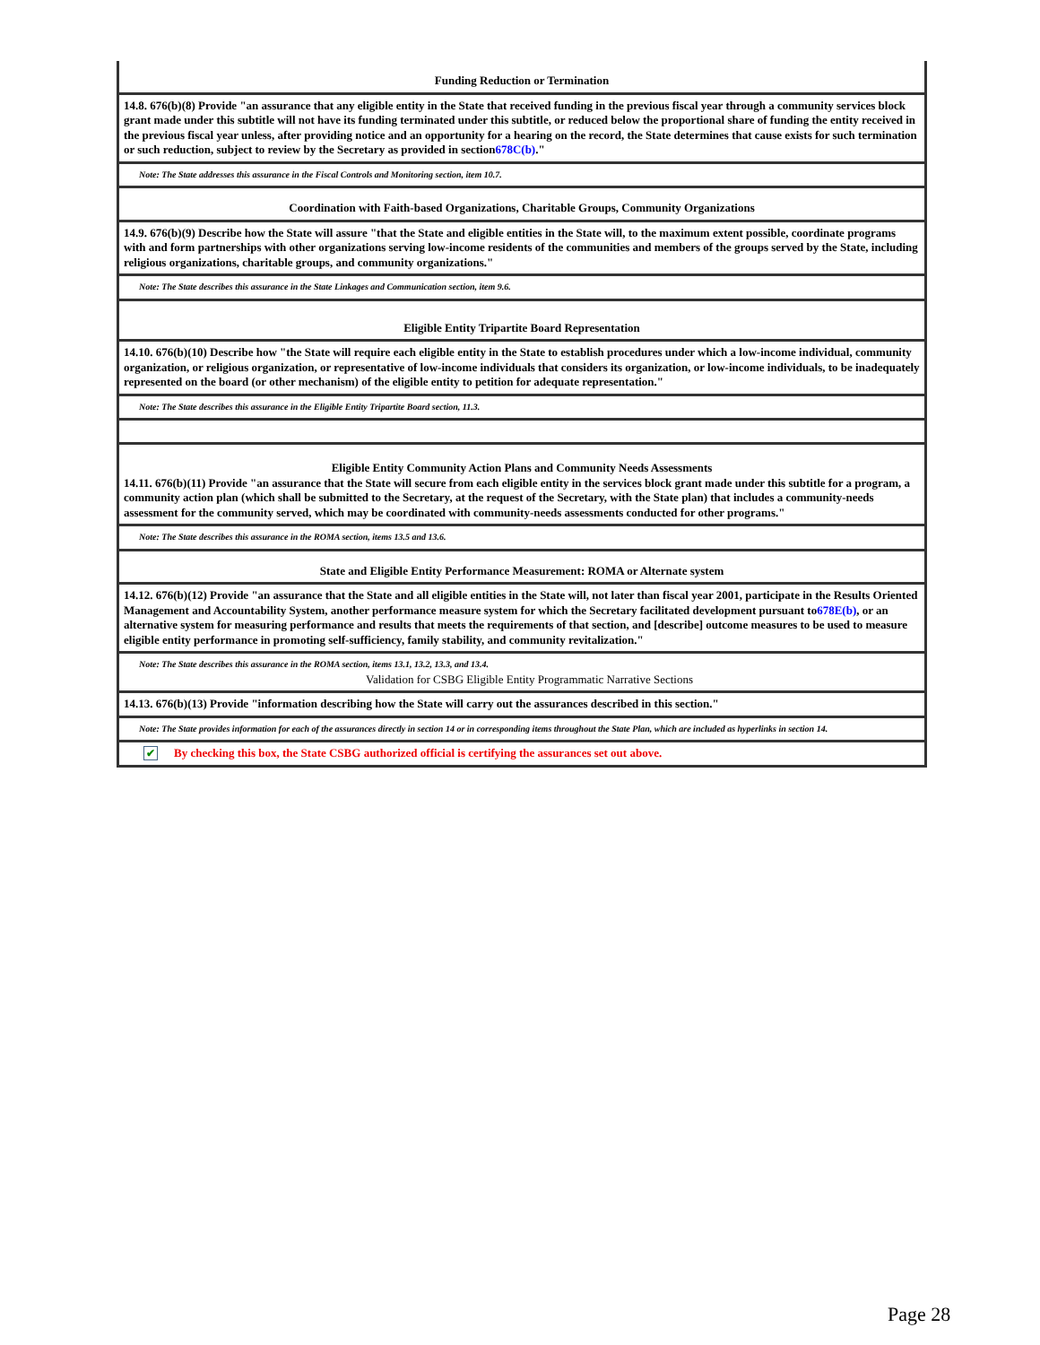Funding Reduction or Termination
14.8. 676(b)(8) Provide "an assurance that any eligible entity in the State that received funding in the previous fiscal year through a community services block grant made under this subtitle will not have its funding terminated under this subtitle, or reduced below the proportional share of funding the entity received in the previous fiscal year unless, after providing notice and an opportunity for a hearing on the record, the State determines that cause exists for such termination or such reduction, subject to review by the Secretary as provided in section678C(b)."
Note: The State addresses this assurance in the Fiscal Controls and Monitoring section, item 10.7.
Coordination with Faith-based Organizations, Charitable Groups, Community Organizations
14.9. 676(b)(9) Describe how the State will assure "that the State and eligible entities in the State will, to the maximum extent possible, coordinate programs with and form partnerships with other organizations serving low-income residents of the communities and members of the groups served by the State, including religious organizations, charitable groups, and community organizations."
Note: The State describes this assurance in the State Linkages and Communication section, item 9.6.
Eligible Entity Tripartite Board Representation
14.10. 676(b)(10) Describe how "the State will require each eligible entity in the State to establish procedures under which a low-income individual, community organization, or religious organization, or representative of low-income individuals that considers its organization, or low-income individuals, to be inadequately represented on the board (or other mechanism) of the eligible entity to petition for adequate representation."
Note: The State describes this assurance in the Eligible Entity Tripartite Board section, 11.3.
Eligible Entity Community Action Plans and Community Needs Assessments
14.11. 676(b)(11) Provide "an assurance that the State will secure from each eligible entity in the services block grant made under this subtitle for a program, a community action plan (which shall be submitted to the Secretary, at the request of the Secretary, with the State plan) that includes a community-needs assessment for the community served, which may be coordinated with community-needs assessments conducted for other programs."
Note: The State describes this assurance in the ROMA section, items 13.5 and 13.6.
State and Eligible Entity Performance Measurement: ROMA or Alternate system
14.12. 676(b)(12) Provide "an assurance that the State and all eligible entities in the State will, not later than fiscal year 2001, participate in the Results Oriented Management and Accountability System, another performance measure system for which the Secretary facilitated development pursuant to678E(b), or an alternative system for measuring performance and results that meets the requirements of that section, and [describe] outcome measures to be used to measure eligible entity performance in promoting self-sufficiency, family stability, and community revitalization."
Note: The State describes this assurance in the ROMA section, items 13.1, 13.2, 13.3, and 13.4.
Validation for CSBG Eligible Entity Programmatic Narrative Sections
14.13. 676(b)(13) Provide "information describing how the State will carry out the assurances described in this section."
Note: The State provides information for each of the assurances directly in section 14 or in corresponding items throughout the State Plan, which are included as hyperlinks in section 14.
✔ By checking this box, the State CSBG authorized official is certifying the assurances set out above.
Page 28